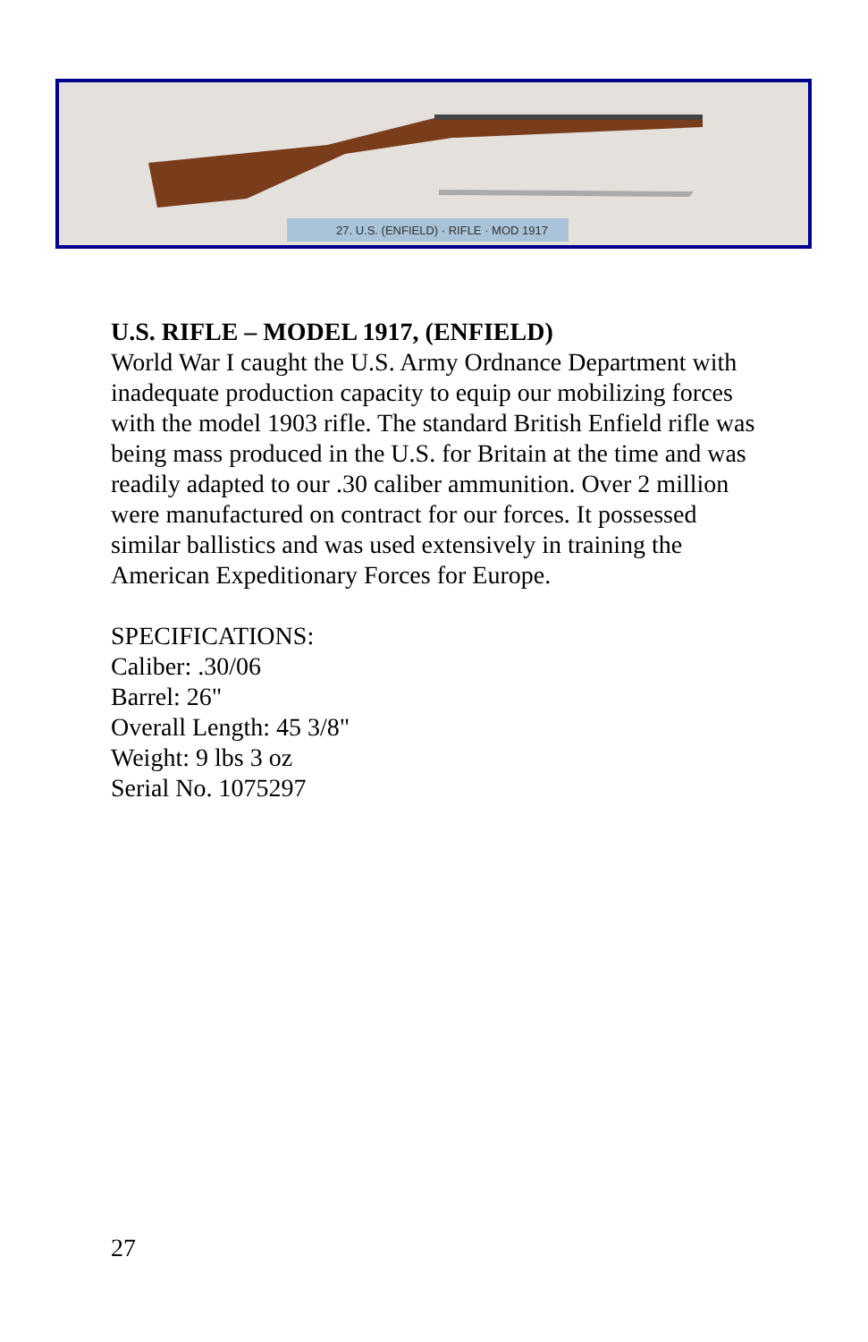27. U.S. (ENFIELD) · RIFLE · MOD 1917
U.S. RIFLE – MODEL 1917, (ENFIELD)
World War I caught the U.S. Army Ordnance Department with inadequate production capacity to equip our mobilizing forces with the model 1903 rifle. The standard British Enfield rifle was being mass produced in the U.S. for Britain at the time and was readily adapted to our .30 caliber ammunition. Over 2 million were manufactured on contract for our forces. It possessed similar ballistics and was used extensively in training the American Expeditionary Forces for Europe.
SPECIFICATIONS:
Caliber: .30/06
Barrel: 26"
Overall Length: 45 3/8"
Weight: 9 lbs 3 oz
Serial No. 1075297
27